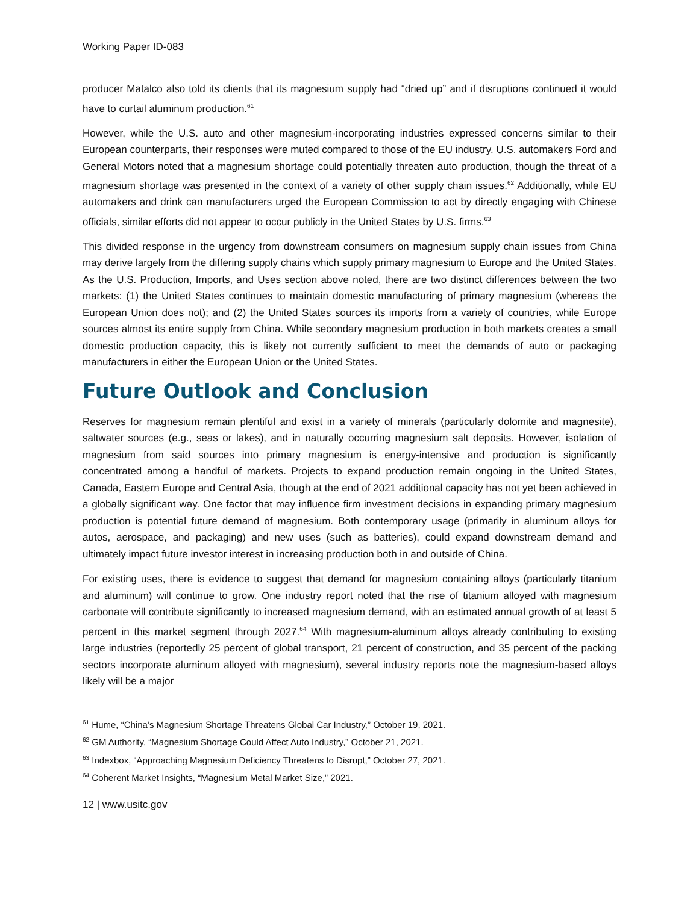Working Paper ID-083
producer Matalco also told its clients that its magnesium supply had “dried up” and if disruptions continued it would have to curtail aluminum production.<sup>61</sup>
However, while the U.S. auto and other magnesium-incorporating industries expressed concerns similar to their European counterparts, their responses were muted compared to those of the EU industry. U.S. automakers Ford and General Motors noted that a magnesium shortage could potentially threaten auto production, though the threat of a magnesium shortage was presented in the context of a variety of other supply chain issues.<sup>62</sup> Additionally, while EU automakers and drink can manufacturers urged the European Commission to act by directly engaging with Chinese officials, similar efforts did not appear to occur publicly in the United States by U.S. firms.<sup>63</sup>
This divided response in the urgency from downstream consumers on magnesium supply chain issues from China may derive largely from the differing supply chains which supply primary magnesium to Europe and the United States. As the U.S. Production, Imports, and Uses section above noted, there are two distinct differences between the two markets: (1) the United States continues to maintain domestic manufacturing of primary magnesium (whereas the European Union does not); and (2) the United States sources its imports from a variety of countries, while Europe sources almost its entire supply from China. While secondary magnesium production in both markets creates a small domestic production capacity, this is likely not currently sufficient to meet the demands of auto or packaging manufacturers in either the European Union or the United States.
Future Outlook and Conclusion
Reserves for magnesium remain plentiful and exist in a variety of minerals (particularly dolomite and magnesite), saltwater sources (e.g., seas or lakes), and in naturally occurring magnesium salt deposits. However, isolation of magnesium from said sources into primary magnesium is energy-intensive and production is significantly concentrated among a handful of markets. Projects to expand production remain ongoing in the United States, Canada, Eastern Europe and Central Asia, though at the end of 2021 additional capacity has not yet been achieved in a globally significant way. One factor that may influence firm investment decisions in expanding primary magnesium production is potential future demand of magnesium. Both contemporary usage (primarily in aluminum alloys for autos, aerospace, and packaging) and new uses (such as batteries), could expand downstream demand and ultimately impact future investor interest in increasing production both in and outside of China.
For existing uses, there is evidence to suggest that demand for magnesium containing alloys (particularly titanium and aluminum) will continue to grow. One industry report noted that the rise of titanium alloyed with magnesium carbonate will contribute significantly to increased magnesium demand, with an estimated annual growth of at least 5 percent in this market segment through 2027.<sup>64</sup> With magnesium-aluminum alloys already contributing to existing large industries (reportedly 25 percent of global transport, 21 percent of construction, and 35 percent of the packing sectors incorporate aluminum alloyed with magnesium), several industry reports note the magnesium-based alloys likely will be a major
<sup>61</sup> Hume, “China’s Magnesium Shortage Threatens Global Car Industry,” October 19, 2021.
<sup>62</sup> GM Authority, “Magnesium Shortage Could Affect Auto Industry,” October 21, 2021.
<sup>63</sup> Indexbox, “Approaching Magnesium Deficiency Threatens to Disrupt,” October 27, 2021.
<sup>64</sup> Coherent Market Insights, “Magnesium Metal Market Size,” 2021.
12 | www.usitc.gov